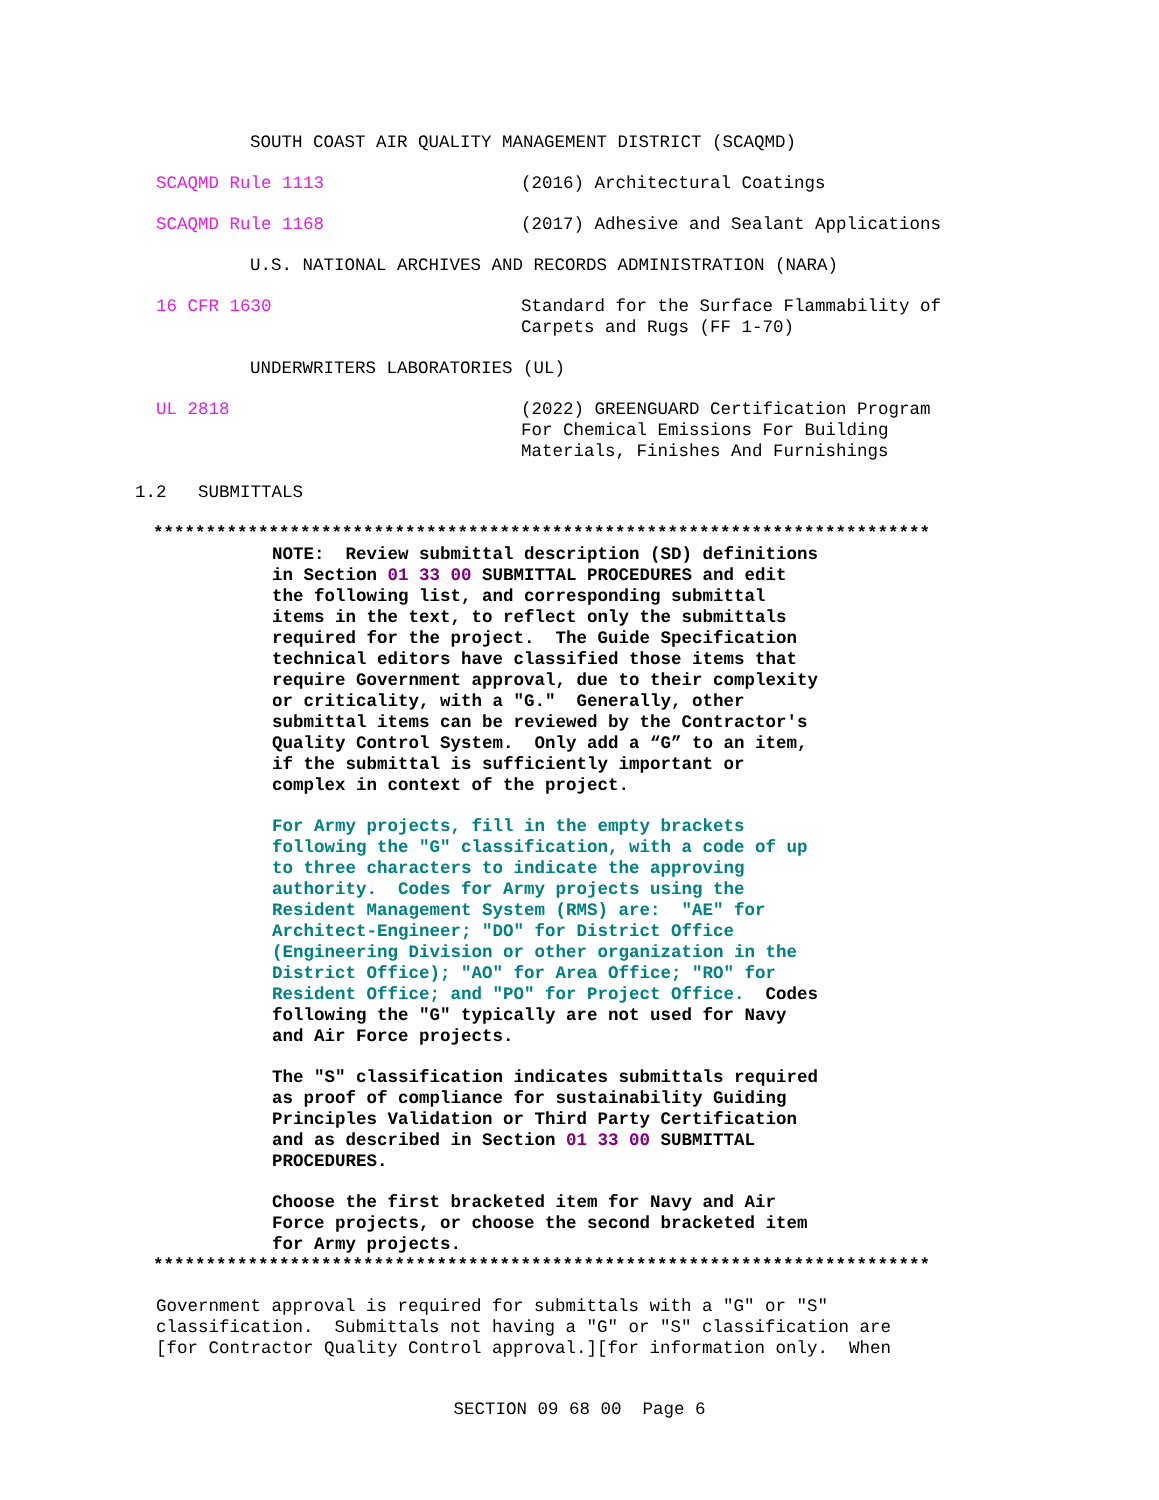SOUTH COAST AIR QUALITY MANAGEMENT DISTRICT (SCAQMD)
SCAQMD Rule 1113
(2016) Architectural Coatings
SCAQMD Rule 1168
(2017) Adhesive and Sealant Applications
U.S. NATIONAL ARCHIVES AND RECORDS ADMINISTRATION (NARA)
16 CFR 1630
Standard for the Surface Flammability of Carpets and Rugs (FF 1-70)
UNDERWRITERS LABORATORIES (UL)
UL 2818
(2022) GREENGUARD Certification Program For Chemical Emissions For Building Materials, Finishes And Furnishings
1.2 SUBMITTALS
**************************************************************************
NOTE: Review submittal description (SD) definitions in Section 01 33 00 SUBMITTAL PROCEDURES and edit the following list, and corresponding submittal items in the text, to reflect only the submittals required for the project. The Guide Specification technical editors have classified those items that require Government approval, due to their complexity or criticality, with a "G." Generally, other submittal items can be reviewed by the Contractor's Quality Control System. Only add a “G” to an item, if the submittal is sufficiently important or complex in context of the project.
For Army projects, fill in the empty brackets following the "G" classification, with a code of up to three characters to indicate the approving authority. Codes for Army projects using the Resident Management System (RMS) are: "AE" for Architect-Engineer; "DO" for District Office (Engineering Division or other organization in the District Office); "AO" for Area Office; "RO" for Resident Office; and "PO" for Project Office. Codes following the "G" typically are not used for Navy and Air Force projects.
The "S" classification indicates submittals required as proof of compliance for sustainability Guiding Principles Validation or Third Party Certification and as described in Section 01 33 00 SUBMITTAL PROCEDURES.
Choose the first bracketed item for Navy and Air Force projects, or choose the second bracketed item for Army projects.
**************************************************************************
Government approval is required for submittals with a "G" or "S" classification. Submittals not having a "G" or "S" classification are [for Contractor Quality Control approval.][for information only. When
SECTION 09 68 00 Page 6